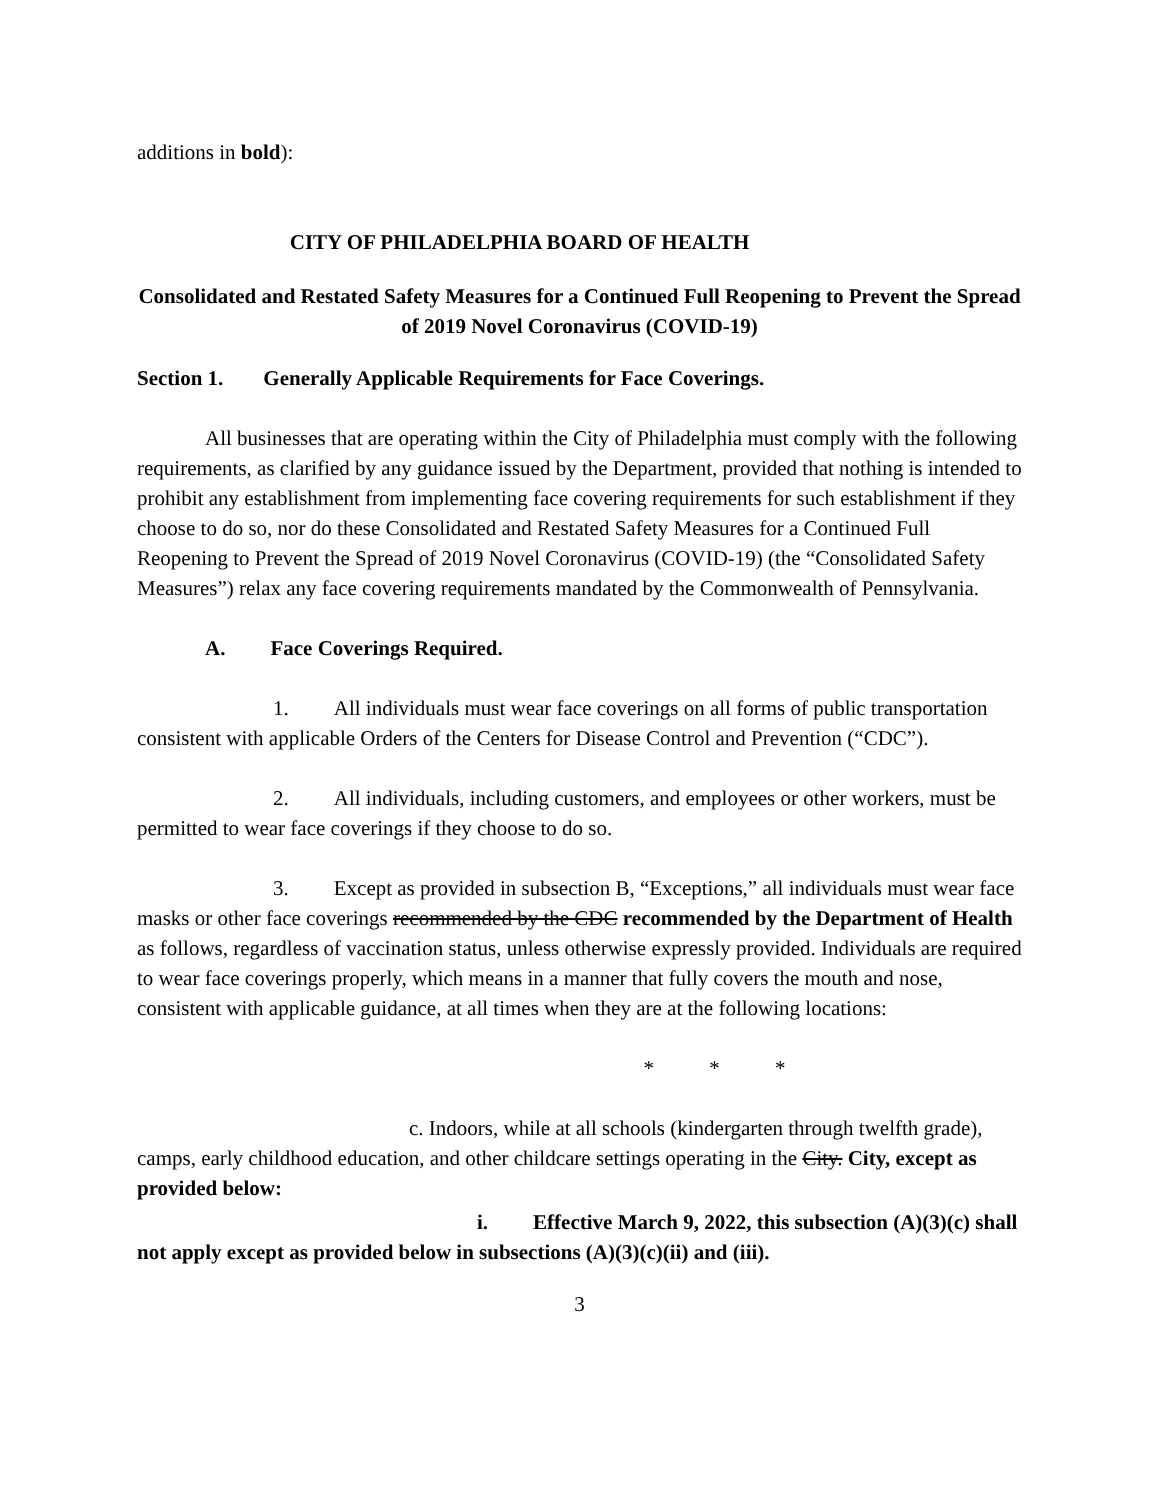additions in bold):
CITY OF PHILADELPHIA BOARD OF HEALTH
Consolidated and Restated Safety Measures for a Continued Full Reopening to Prevent the Spread of 2019 Novel Coronavirus (COVID-19)
Section 1. Generally Applicable Requirements for Face Coverings.
All businesses that are operating within the City of Philadelphia must comply with the following requirements, as clarified by any guidance issued by the Department, provided that nothing is intended to prohibit any establishment from implementing face covering requirements for such establishment if they choose to do so, nor do these Consolidated and Restated Safety Measures for a Continued Full Reopening to Prevent the Spread of 2019 Novel Coronavirus (COVID-19) (the “Consolidated Safety Measures”) relax any face covering requirements mandated by the Commonwealth of Pennsylvania.
A. Face Coverings Required.
1. All individuals must wear face coverings on all forms of public transportation consistent with applicable Orders of the Centers for Disease Control and Prevention (“CDC”).
2. All individuals, including customers, and employees or other workers, must be permitted to wear face coverings if they choose to do so.
3. Except as provided in subsection B, “Exceptions,” all individuals must wear face masks or other face coverings recommended by the CDC recommended by the Department of Health as follows, regardless of vaccination status, unless otherwise expressly provided. Individuals are required to wear face coverings properly, which means in a manner that fully covers the mouth and nose, consistent with applicable guidance, at all times when they are at the following locations:
* * *
c. Indoors, while at all schools (kindergarten through twelfth grade), camps, early childhood education, and other childcare settings operating in the City. City, except as provided below:
i. Effective March 9, 2022, this subsection (A)(3)(c) shall not apply except as provided below in subsections (A)(3)(c)(ii) and (iii).
3